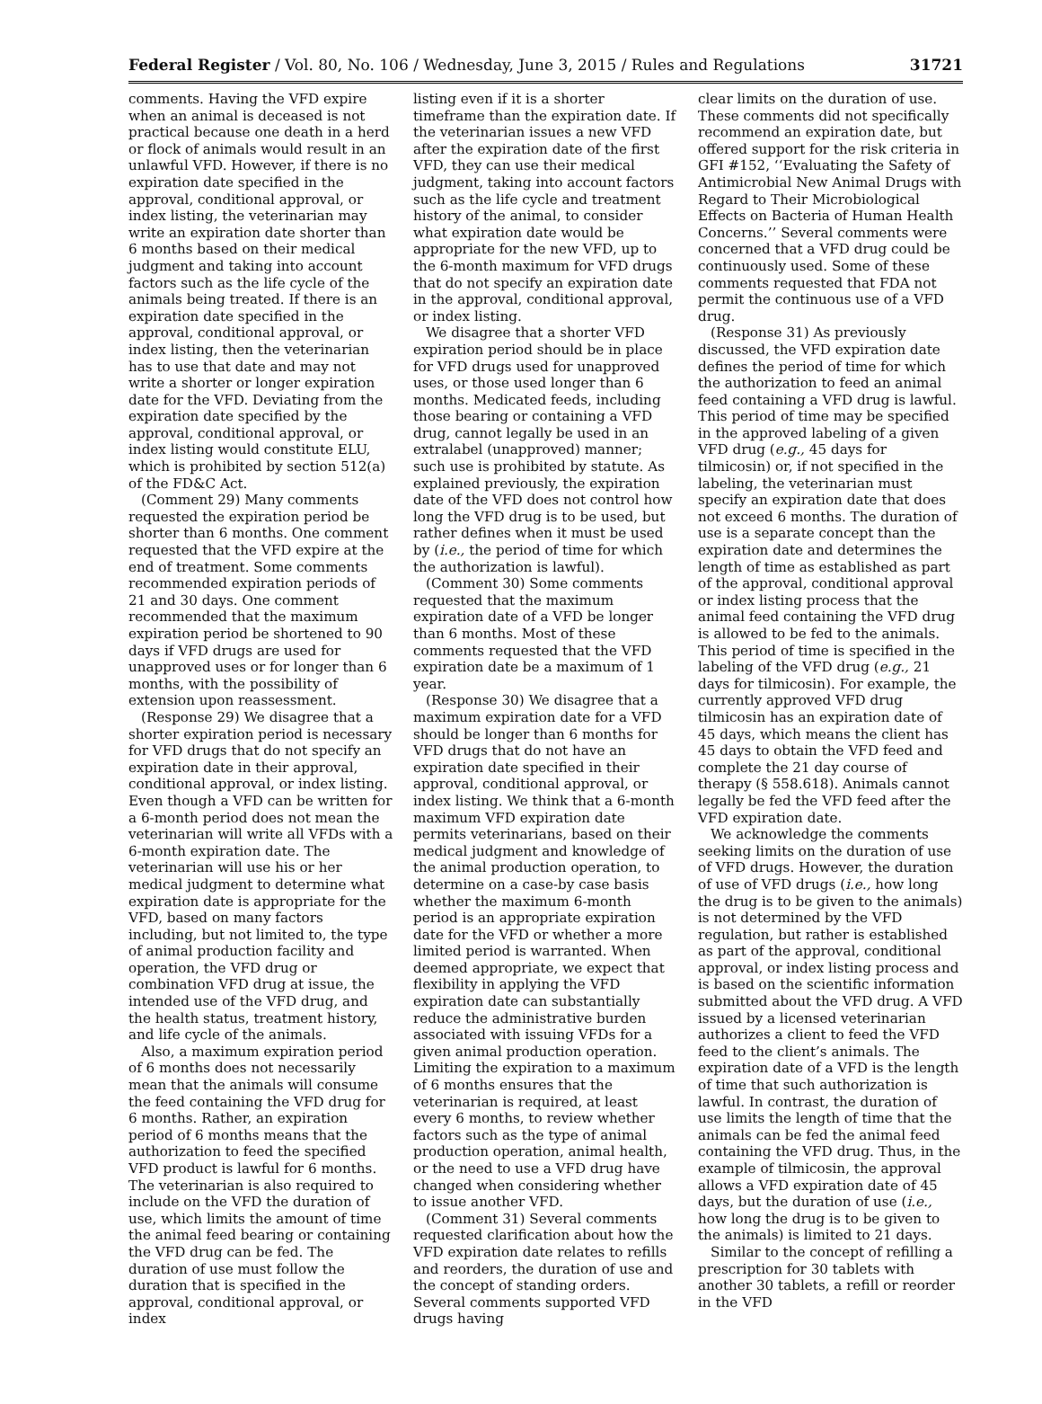Federal Register / Vol. 80, No. 106 / Wednesday, June 3, 2015 / Rules and Regulations 31721
comments. Having the VFD expire when an animal is deceased is not practical because one death in a herd or flock of animals would result in an unlawful VFD. However, if there is no expiration date specified in the approval, conditional approval, or index listing, the veterinarian may write an expiration date shorter than 6 months based on their medical judgment and taking into account factors such as the life cycle of the animals being treated. If there is an expiration date specified in the approval, conditional approval, or index listing, then the veterinarian has to use that date and may not write a shorter or longer expiration date for the VFD. Deviating from the expiration date specified by the approval, conditional approval, or index listing would constitute ELU, which is prohibited by section 512(a) of the FD&C Act.
(Comment 29) Many comments requested the expiration period be shorter than 6 months. One comment requested that the VFD expire at the end of treatment. Some comments recommended expiration periods of 21 and 30 days. One comment recommended that the maximum expiration period be shortened to 90 days if VFD drugs are used for unapproved uses or for longer than 6 months, with the possibility of extension upon reassessment.
(Response 29) We disagree that a shorter expiration period is necessary for VFD drugs that do not specify an expiration date in their approval, conditional approval, or index listing. Even though a VFD can be written for a 6-month period does not mean the veterinarian will write all VFDs with a 6-month expiration date. The veterinarian will use his or her medical judgment to determine what expiration date is appropriate for the VFD, based on many factors including, but not limited to, the type of animal production facility and operation, the VFD drug or combination VFD drug at issue, the intended use of the VFD drug, and the health status, treatment history, and life cycle of the animals.
Also, a maximum expiration period of 6 months does not necessarily mean that the animals will consume the feed containing the VFD drug for 6 months. Rather, an expiration period of 6 months means that the authorization to feed the specified VFD product is lawful for 6 months. The veterinarian is also required to include on the VFD the duration of use, which limits the amount of time the animal feed bearing or containing the VFD drug can be fed. The duration of use must follow the duration that is specified in the approval, conditional approval, or index
listing even if it is a shorter timeframe than the expiration date. If the veterinarian issues a new VFD after the expiration date of the first VFD, they can use their medical judgment, taking into account factors such as the life cycle and treatment history of the animal, to consider what expiration date would be appropriate for the new VFD, up to the 6-month maximum for VFD drugs that do not specify an expiration date in the approval, conditional approval, or index listing.
We disagree that a shorter VFD expiration period should be in place for VFD drugs used for unapproved uses, or those used longer than 6 months. Medicated feeds, including those bearing or containing a VFD drug, cannot legally be used in an extralabel (unapproved) manner; such use is prohibited by statute. As explained previously, the expiration date of the VFD does not control how long the VFD drug is to be used, but rather defines when it must be used by (i.e., the period of time for which the authorization is lawful).
(Comment 30) Some comments requested that the maximum expiration date of a VFD be longer than 6 months. Most of these comments requested that the VFD expiration date be a maximum of 1 year.
(Response 30) We disagree that a maximum expiration date for a VFD should be longer than 6 months for VFD drugs that do not have an expiration date specified in their approval, conditional approval, or index listing. We think that a 6-month maximum VFD expiration date permits veterinarians, based on their medical judgment and knowledge of the animal production operation, to determine on a case-by case basis whether the maximum 6-month period is an appropriate expiration date for the VFD or whether a more limited period is warranted. When deemed appropriate, we expect that flexibility in applying the VFD expiration date can substantially reduce the administrative burden associated with issuing VFDs for a given animal production operation. Limiting the expiration to a maximum of 6 months ensures that the veterinarian is required, at least every 6 months, to review whether factors such as the type of animal production operation, animal health, or the need to use a VFD drug have changed when considering whether to issue another VFD.
(Comment 31) Several comments requested clarification about how the VFD expiration date relates to refills and reorders, the duration of use and the concept of standing orders. Several comments supported VFD drugs having
clear limits on the duration of use. These comments did not specifically recommend an expiration date, but offered support for the risk criteria in GFI #152, ‘‘Evaluating the Safety of Antimicrobial New Animal Drugs with Regard to Their Microbiological Effects on Bacteria of Human Health Concerns.’’ Several comments were concerned that a VFD drug could be continuously used. Some of these comments requested that FDA not permit the continuous use of a VFD drug.
(Response 31) As previously discussed, the VFD expiration date defines the period of time for which the authorization to feed an animal feed containing a VFD drug is lawful. This period of time may be specified in the approved labeling of a given VFD drug (e.g., 45 days for tilmicosin) or, if not specified in the labeling, the veterinarian must specify an expiration date that does not exceed 6 months. The duration of use is a separate concept than the expiration date and determines the length of time as established as part of the approval, conditional approval or index listing process that the animal feed containing the VFD drug is allowed to be fed to the animals. This period of time is specified in the labeling of the VFD drug (e.g., 21 days for tilmicosin). For example, the currently approved VFD drug tilmicosin has an expiration date of 45 days, which means the client has 45 days to obtain the VFD feed and complete the 21 day course of therapy (§ 558.618). Animals cannot legally be fed the VFD feed after the VFD expiration date.
We acknowledge the comments seeking limits on the duration of use of VFD drugs. However, the duration of use of VFD drugs (i.e., how long the drug is to be given to the animals) is not determined by the VFD regulation, but rather is established as part of the approval, conditional approval, or index listing process and is based on the scientific information submitted about the VFD drug. A VFD issued by a licensed veterinarian authorizes a client to feed the VFD feed to the client’s animals. The expiration date of a VFD is the length of time that such authorization is lawful. In contrast, the duration of use limits the length of time that the animals can be fed the animal feed containing the VFD drug. Thus, in the example of tilmicosin, the approval allows a VFD expiration date of 45 days, but the duration of use (i.e., how long the drug is to be given to the animals) is limited to 21 days.
Similar to the concept of refilling a prescription for 30 tablets with another 30 tablets, a refill or reorder in the VFD